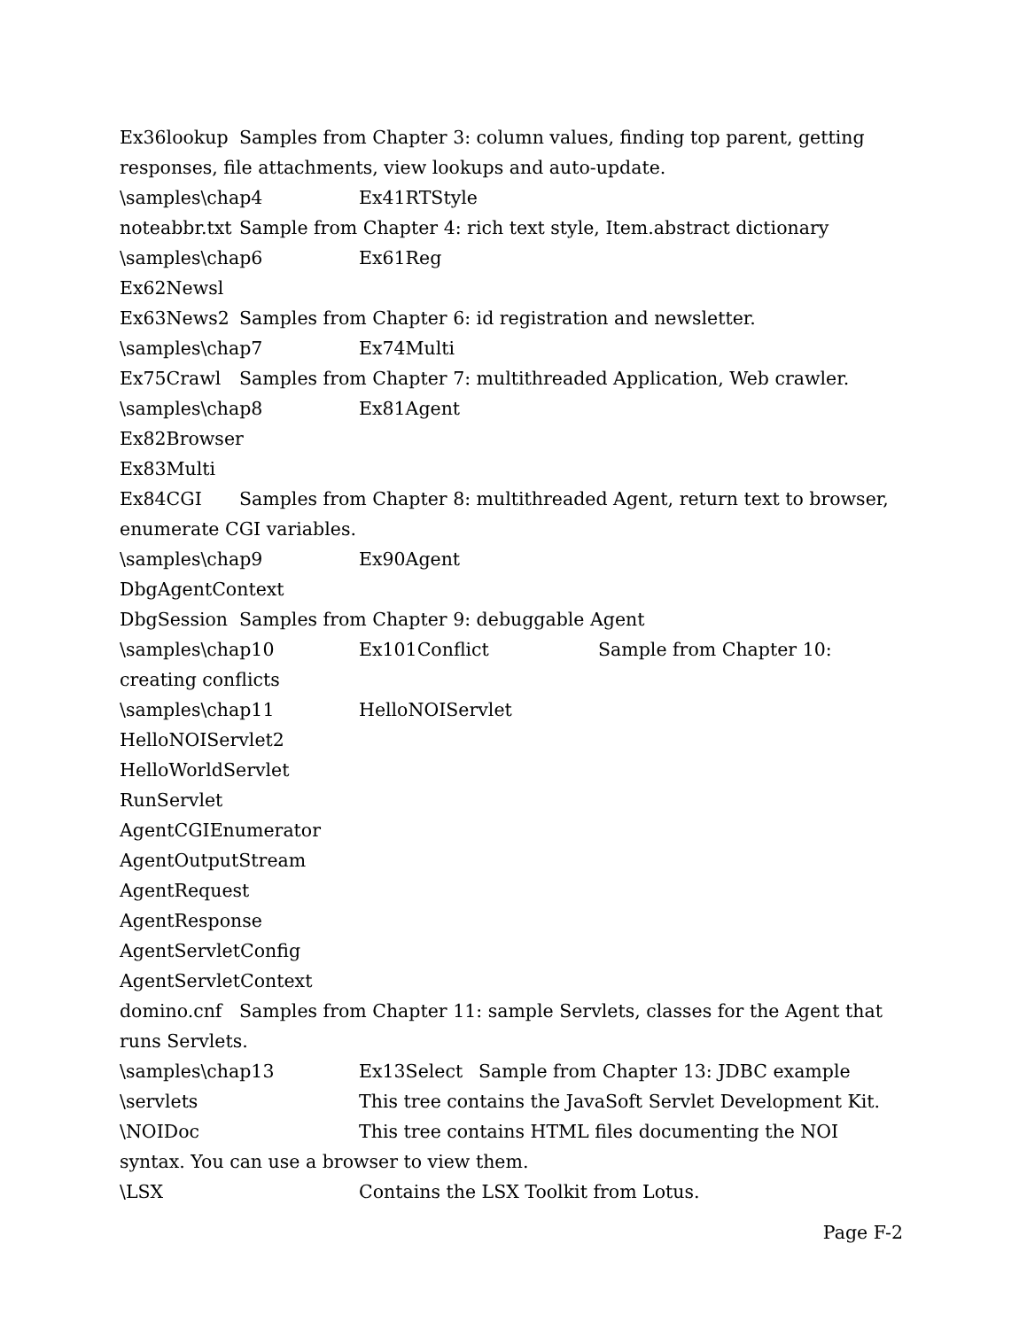Ex36lookup Samples from Chapter 3: column values, finding top parent, getting responses, file attachments, view lookups and auto-update.
\samples\chap4 Ex41RTStyle
noteabbr.txt Sample from Chapter 4: rich text style, Item.abstract dictionary
\samples\chap6 Ex61Reg
Ex62Newsl
Ex63News2 Samples from Chapter 6: id registration and newsletter.
\samples\chap7 Ex74Multi
Ex75Crawl Samples from Chapter 7: multithreaded Application, Web crawler.
\samples\chap8 Ex81Agent
Ex82Browser
Ex83Multi
Ex84CGI Samples from Chapter 8: multithreaded Agent, return text to browser, enumerate CGI variables.
\samples\chap9 Ex90Agent
DbgAgentContext
DbgSession Samples from Chapter 9: debuggable Agent
\samples\chap10 Ex101Conflict Sample from Chapter 10: creating conflicts
\samples\chap11 HelloNOIServlet
HelloNOIServlet2
HelloWorldServlet
RunServlet
AgentCGIEnumerator
AgentOutputStream
AgentRequest
AgentResponse
AgentServletConfig
AgentServletContext
domino.cnf Samples from Chapter 11: sample Servlets, classes for the Agent that runs Servlets.
\samples\chap13 Ex13Select Sample from Chapter 13: JDBC example
\servlets This tree contains the JavaSoft Servlet Development Kit.
\NOIDoc This tree contains HTML files documenting the NOI syntax. You can use a browser to view them.
\LSX Contains the LSX Toolkit from Lotus.
Page F-2